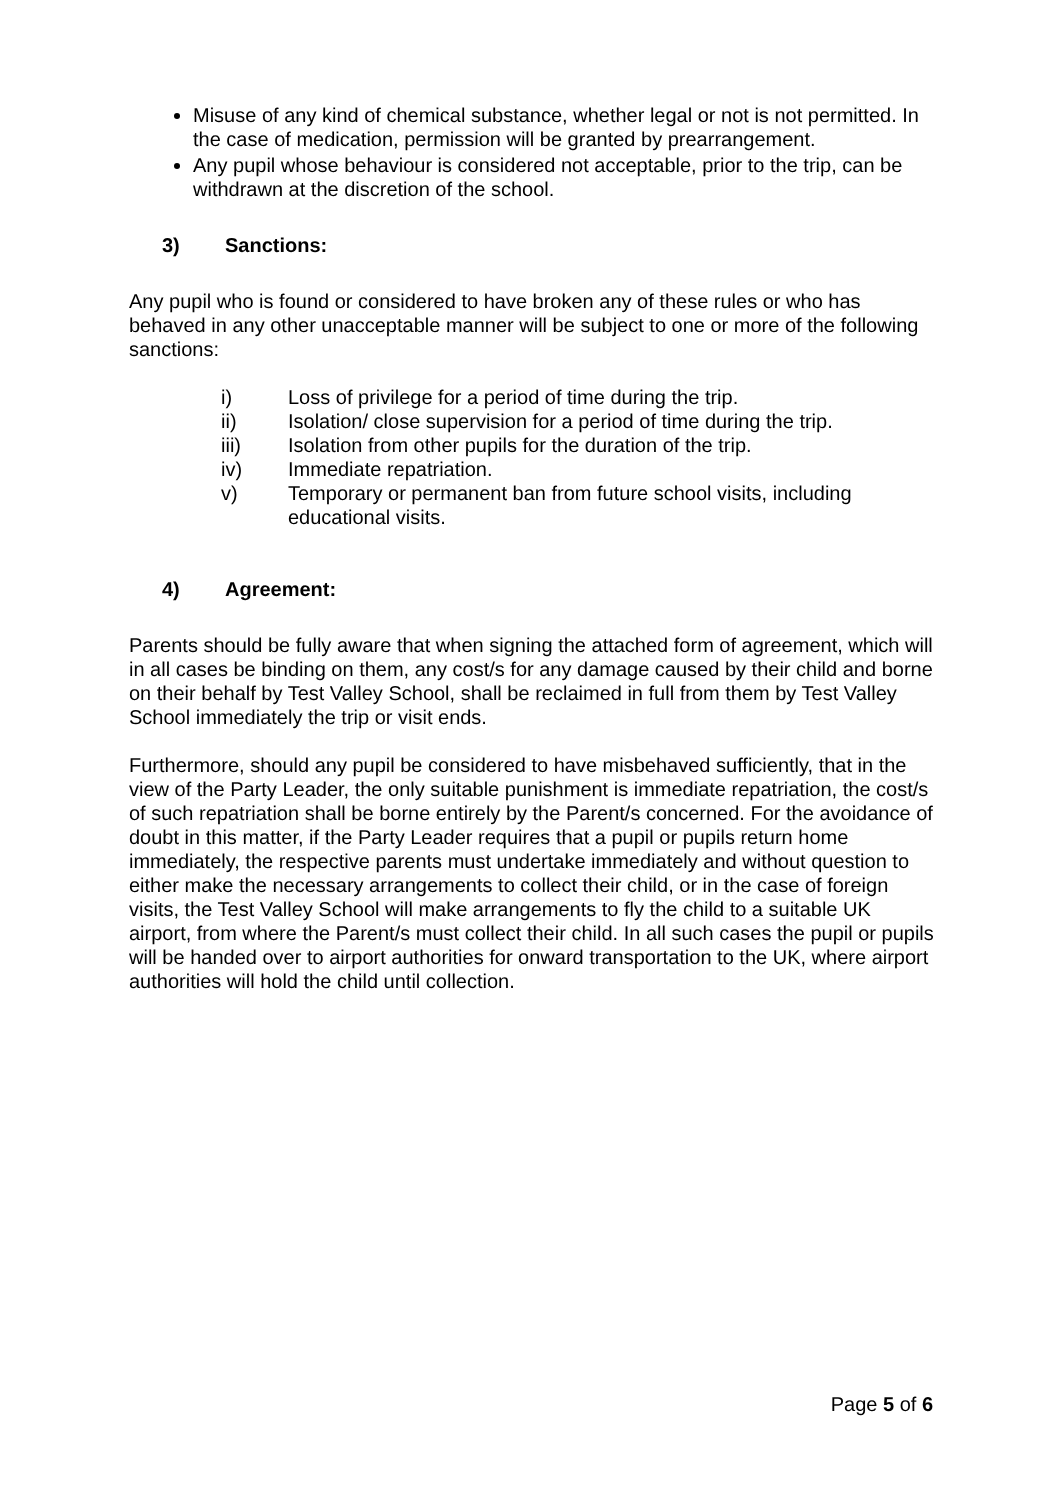Misuse of any kind of chemical substance, whether legal or not is not permitted. In the case of medication, permission will be granted by prearrangement.
Any pupil whose behaviour is considered not acceptable, prior to the trip, can be withdrawn at the discretion of the school.
3) Sanctions:
Any pupil who is found or considered to have broken any of these rules or who has behaved in any other unacceptable manner will be subject to one or more of the following sanctions:
i) Loss of privilege for a period of time during the trip.
ii) Isolation/ close supervision for a period of time during the trip.
iii) Isolation from other pupils for the duration of the trip.
iv) Immediate repatriation.
v) Temporary or permanent ban from future school visits, including educational visits.
4) Agreement:
Parents should be fully aware that when signing the attached form of agreement, which will in all cases be binding on them, any cost/s for any damage caused by their child and borne on their behalf by Test Valley School, shall be reclaimed in full from them by Test Valley School immediately the trip or visit ends.
Furthermore, should any pupil be considered to have misbehaved sufficiently, that in the view of the Party Leader, the only suitable punishment is immediate repatriation, the cost/s of such repatriation shall be borne entirely by the Parent/s concerned. For the avoidance of doubt in this matter, if the Party Leader requires that a pupil or pupils return home immediately, the respective parents must undertake immediately and without question to either make the necessary arrangements to collect their child, or in the case of foreign visits, the Test Valley School will make arrangements to fly the child to a suitable UK airport, from where the Parent/s must collect their child. In all such cases the pupil or pupils will be handed over to airport authorities for onward transportation to the UK, where airport authorities will hold the child until collection.
Page 5 of 6